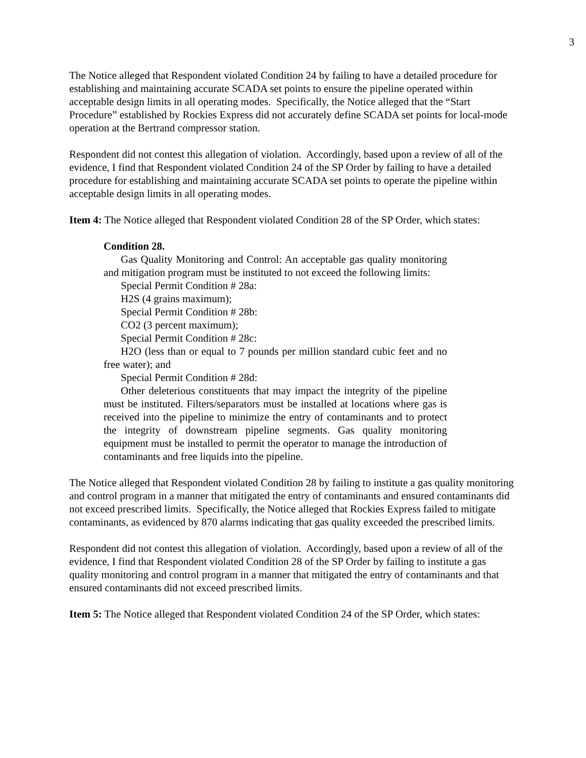3
The Notice alleged that Respondent violated Condition 24 by failing to have a detailed procedure for establishing and maintaining accurate SCADA set points to ensure the pipeline operated within acceptable design limits in all operating modes. Specifically, the Notice alleged that the “Start Procedure” established by Rockies Express did not accurately define SCADA set points for local-mode operation at the Bertrand compressor station.
Respondent did not contest this allegation of violation. Accordingly, based upon a review of all of the evidence, I find that Respondent violated Condition 24 of the SP Order by failing to have a detailed procedure for establishing and maintaining accurate SCADA set points to operate the pipeline within acceptable design limits in all operating modes.
Item 4: The Notice alleged that Respondent violated Condition 28 of the SP Order, which states:
Condition 28.
Gas Quality Monitoring and Control: An acceptable gas quality monitoring and mitigation program must be instituted to not exceed the following limits:
Special Permit Condition # 28a:
H2S (4 grains maximum);
Special Permit Condition # 28b:
CO2 (3 percent maximum);
Special Permit Condition # 28c:
H2O (less than or equal to 7 pounds per million standard cubic feet and no free water); and
Special Permit Condition # 28d:
Other deleterious constituents that may impact the integrity of the pipeline must be instituted. Filters/separators must be installed at locations where gas is received into the pipeline to minimize the entry of contaminants and to protect the integrity of downstream pipeline segments. Gas quality monitoring equipment must be installed to permit the operator to manage the introduction of contaminants and free liquids into the pipeline.
The Notice alleged that Respondent violated Condition 28 by failing to institute a gas quality monitoring and control program in a manner that mitigated the entry of contaminants and ensured contaminants did not exceed prescribed limits. Specifically, the Notice alleged that Rockies Express failed to mitigate contaminants, as evidenced by 870 alarms indicating that gas quality exceeded the prescribed limits.
Respondent did not contest this allegation of violation. Accordingly, based upon a review of all of the evidence, I find that Respondent violated Condition 28 of the SP Order by failing to institute a gas quality monitoring and control program in a manner that mitigated the entry of contaminants and that ensured contaminants did not exceed prescribed limits.
Item 5: The Notice alleged that Respondent violated Condition 24 of the SP Order, which states: